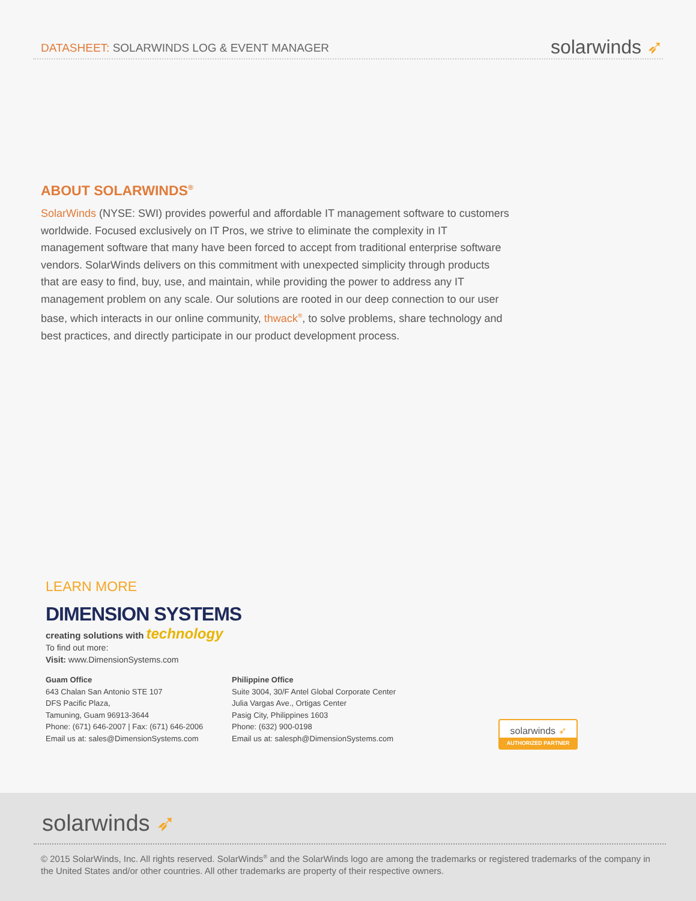DATASHEET: SOLARWINDS LOG & EVENT MANAGER
solarwinds ➶
ABOUT SOLARWINDS<sup>®</sup>
SolarWinds (NYSE: SWI) provides powerful and affordable IT management software to customers worldwide. Focused exclusively on IT Pros, we strive to eliminate the complexity in IT management software that many have been forced to accept from traditional enterprise software vendors. SolarWinds delivers on this commitment with unexpected simplicity through products that are easy to find, buy, use, and maintain, while providing the power to address any IT management problem on any scale. Our solutions are rooted in our deep connection to our user base, which interacts in our online community, thwack<sup>®</sup>, to solve problems, share technology and best practices, and directly participate in our product development process.
LEARN MORE
DIMENSION SYSTEMS
creating solutions with technology
To find out more:
Visit: www.DimensionSystems.com
Guam Office
643 Chalan San Antonio STE 107
DFS Pacific Plaza,
Tamuning, Guam 96913-3644
Phone: (671) 646-2007 | Fax: (671) 646-2006
Email us at: sales@DimensionSystems.com
Philippine Office
Suite 3004, 30/F Antel Global Corporate Center
Julia Vargas Ave., Ortigas Center
Pasig City, Philippines 1603
Phone: (632) 900-0198
Email us at: salesph@DimensionSystems.com
solarwinds ➶
AUTHORIZED PARTNER
solarwinds ➶
© 2015 SolarWinds, Inc. All rights reserved. SolarWinds<sup>®</sup> and the SolarWinds logo are among the trademarks or registered trademarks of the company in the United States and/or other countries. All other trademarks are property of their respective owners.